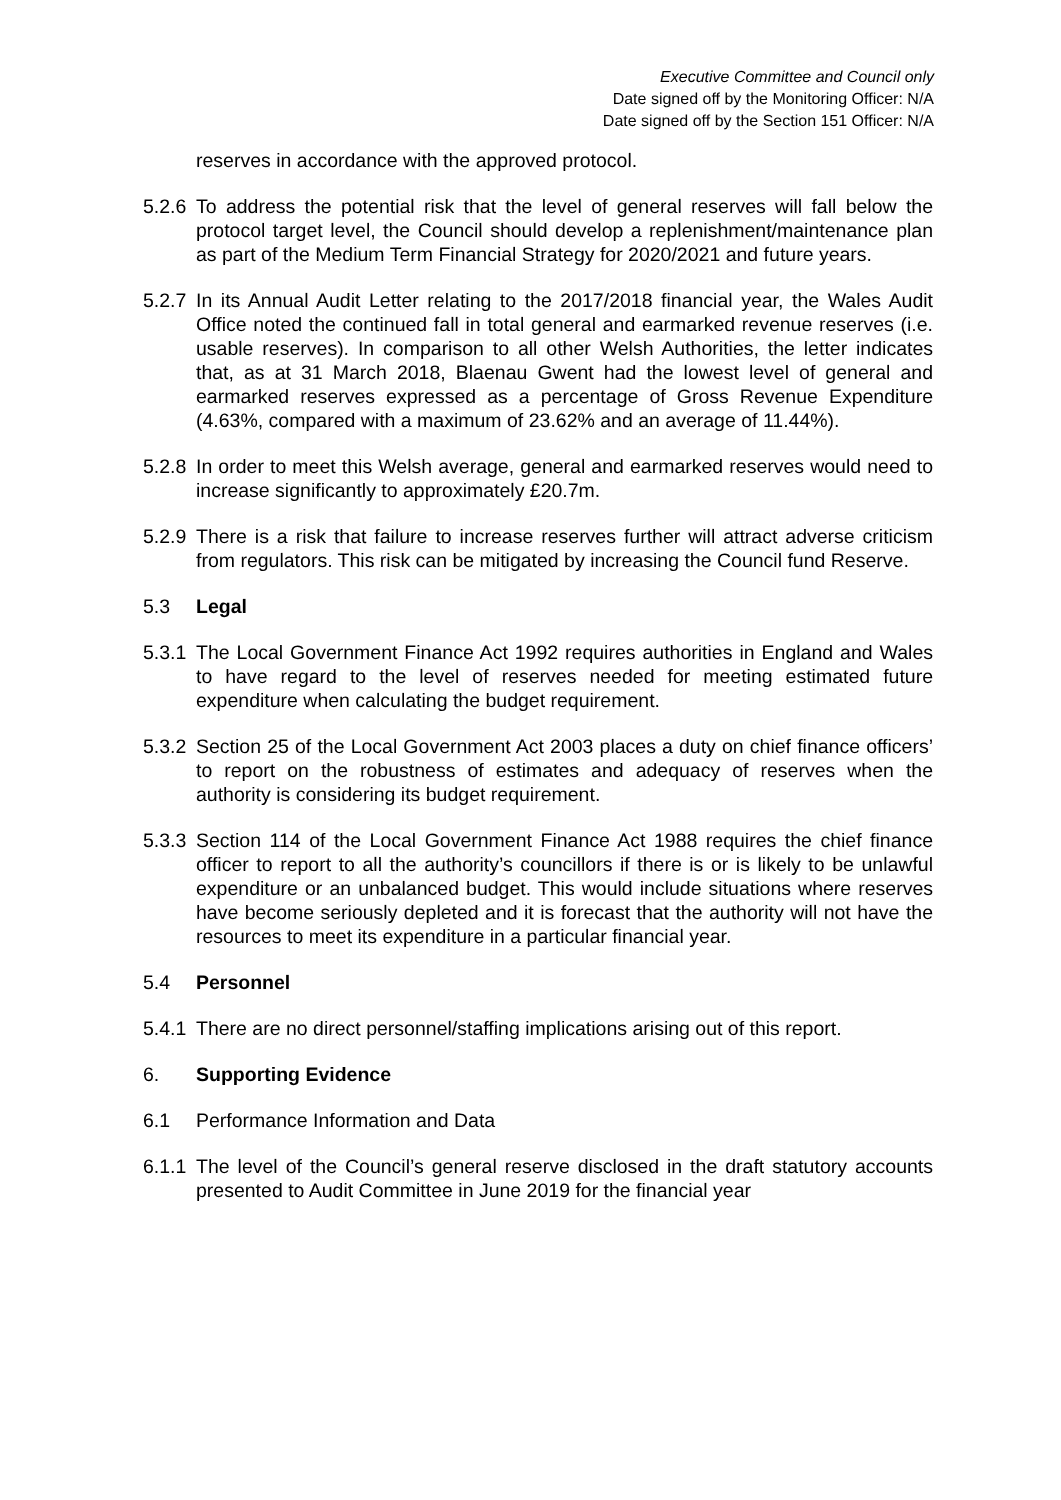Executive Committee and Council only
Date signed off by the Monitoring Officer: N/A
Date signed off by the Section 151 Officer: N/A
reserves in accordance with the approved protocol.
5.2.6
To address the potential risk that the level of general reserves will fall below the protocol target level, the Council should develop a replenishment/maintenance plan as part of the Medium Term Financial Strategy for 2020/2021 and future years.
5.2.7
In its Annual Audit Letter relating to the 2017/2018 financial year, the Wales Audit Office noted the continued fall in total general and earmarked revenue reserves (i.e. usable reserves). In comparison to all other Welsh Authorities, the letter indicates that, as at 31 March 2018, Blaenau Gwent had the lowest level of general and earmarked reserves expressed as a percentage of Gross Revenue Expenditure (4.63%, compared with a maximum of 23.62% and an average of 11.44%).
5.2.8
In order to meet this Welsh average, general and earmarked reserves would need to increase significantly to approximately £20.7m.
5.2.9
There is a risk that failure to increase reserves further will attract adverse criticism from regulators. This risk can be mitigated by increasing the Council fund Reserve.
5.3 Legal
5.3.1
The Local Government Finance Act 1992 requires authorities in England and Wales to have regard to the level of reserves needed for meeting estimated future expenditure when calculating the budget requirement.
5.3.2
Section 25 of the Local Government Act 2003 places a duty on chief finance officers’ to report on the robustness of estimates and adequacy of reserves when the authority is considering its budget requirement.
5.3.3
Section 114 of the Local Government Finance Act 1988 requires the chief finance officer to report to all the authority’s councillors if there is or is likely to be unlawful expenditure or an unbalanced budget. This would include situations where reserves have become seriously depleted and it is forecast that the authority will not have the resources to meet its expenditure in a particular financial year.
5.4 Personnel
5.4.1
There are no direct personnel/staffing implications arising out of this report.
6. Supporting Evidence
6.1 Performance Information and Data
6.1.1
The level of the Council’s general reserve disclosed in the draft statutory accounts presented to Audit Committee in June 2019 for the financial year